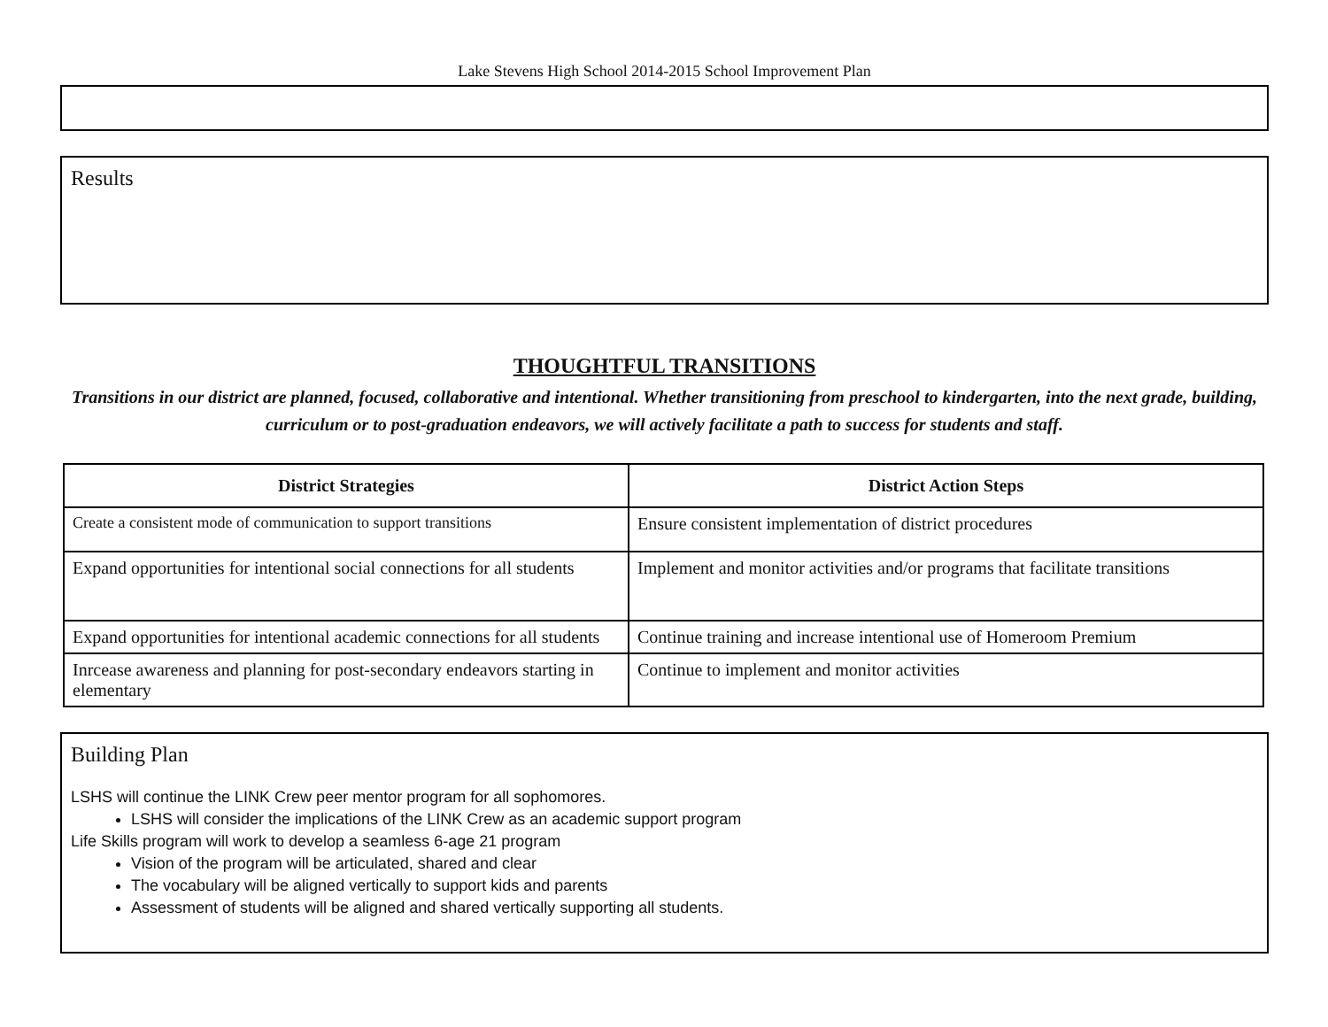Lake Stevens High School 2014-2015 School Improvement Plan
Results
THOUGHTFUL TRANSITIONS
Transitions in our district are planned, focused, collaborative and intentional. Whether transitioning from preschool to kindergarten, into the next grade, building, curriculum or to post-graduation endeavors, we will actively facilitate a path to success for students and staff.
| District Strategies | District Action Steps |
| --- | --- |
| Create a consistent mode of communication to support transitions | Ensure consistent implementation of district procedures |
| Expand opportunities for intentional social connections for all students | Implement and monitor activities and/or programs that facilitate transitions |
| Expand opportunities for intentional academic connections for all students | Continue training and increase intentional use of Homeroom Premium |
| Inrcease awareness and planning for post-secondary endeavors starting in elementary | Continue to implement and monitor activities |
Building Plan
LSHS will continue the LINK Crew peer mentor program for all sophomores.
LSHS will consider the implications of the LINK Crew as an academic support program
Life Skills program will work to develop a seamless 6-age 21 program
Vision of the program will be articulated, shared and clear
The vocabulary will be aligned vertically to support kids and parents
Assessment of students will be aligned and shared vertically supporting all students.